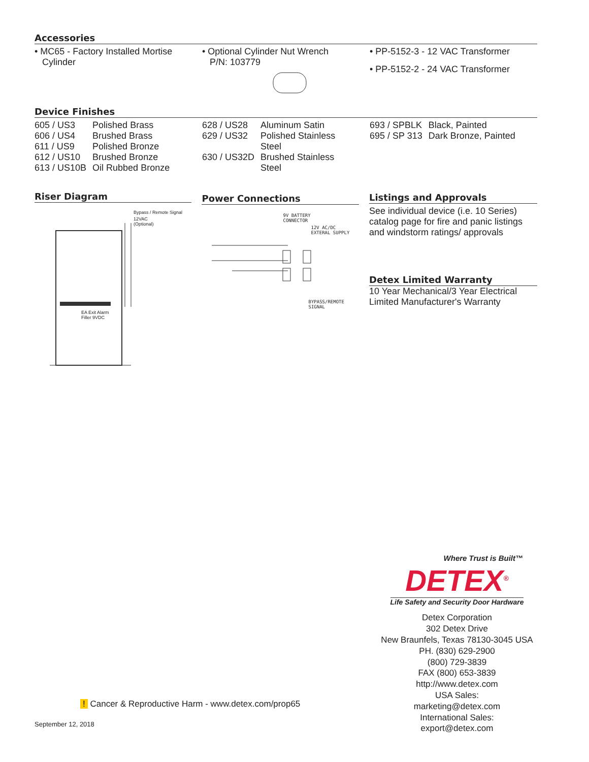Accessories
• MC65 - Factory Installed Mortise
Cylinder
• Optional Cylinder Nut Wrench
P/N: 103779
• PP-5152-3 - 12 VAC Transformer
• PP-5152-2 - 24 VAC Transformer
Device Finishes
| 605 / US3 | Polished Brass |
| 606 / US4 | Brushed Brass |
| 611 / US9 | Polished Bronze |
| 612 / US10 | Brushed Bronze |
| 613 / US10B | Oil Rubbed Bronze |
| 628 / US28 | Aluminum Satin |
| 629 / US32 | Polished Stainless Steel |
| 630 / US32D | Brushed Stainless Steel |
| 693 / SPBLK | Black, Painted |
| 695 / SP 313 | Dark Bronze, Painted |
Riser Diagram
Bypass / Remote Signal
12VAC
(Optional)
EA Exit Alarm
Filler 9VDC
Power Connections
9V BATTERY
CONNECTOR
12V AC/DC
EXTERAL SUPPLY
BYPASS/REMOTE
SIGNAL
Listings and Approvals
See individual device (i.e. 10 Series) catalog page for fire and panic listings and windstorm ratings/ approvals
Detex Limited Warranty
10 Year Mechanical/3 Year Electrical
Limited Manufacturer's Warranty
Where Trust is Built™
DETEX<sup>®</sup>
Life Safety and Security Door Hardware
Detex Corporation
302 Detex Drive
New Braunfels, Texas 78130-3045 USA
PH. (830) 629-2900
(800) 729-3839
FAX (800) 653-3839
http://www.detex.com
USA Sales:
marketing@detex.com
International Sales:
export@detex.com
! Cancer & Reproductive Harm - www.detex.com/prop65
September 12, 2018